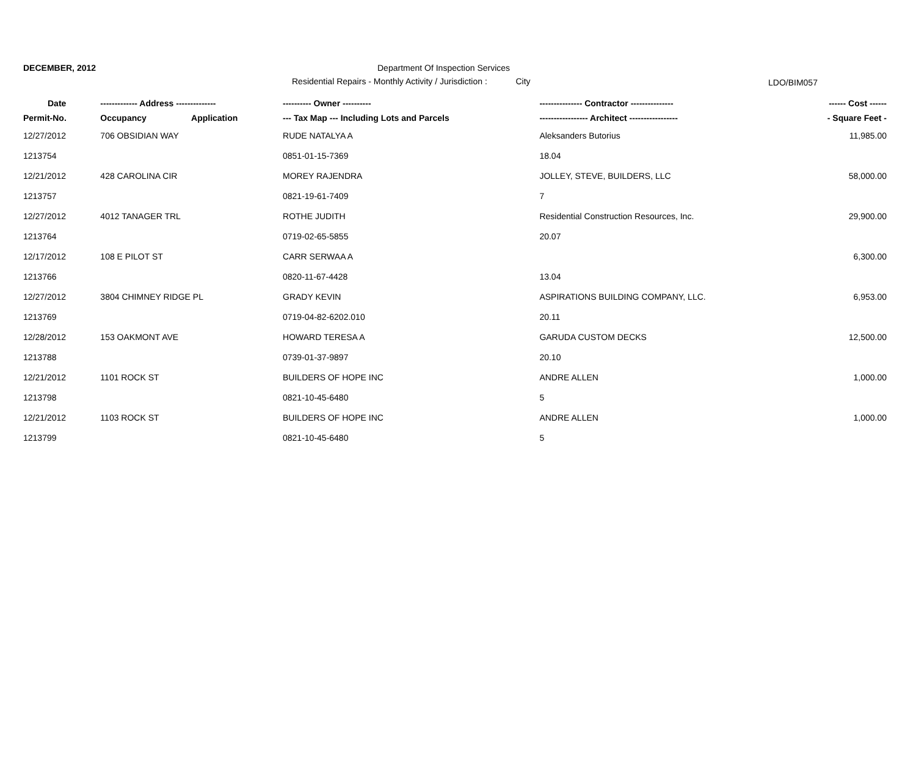DECEMBER, 2012 Department Of Inspection Services
Residential Repairs - Monthly Activity / Jurisdiction : City
LDO/BIM057
| Date | ------------- Address -------------- | | ---------- Owner ---------- | --------------- Contractor --------------- | ------ Cost ------ |
| --- | --- | --- | --- | --- | --- |
| Permit-No. | Occupancy | Application | --- Tax Map --- Including Lots and Parcels | ----------------- Architect ----------------- | - Square Feet - |
| 12/27/2012 | 706 OBSIDIAN WAY | | RUDE NATALYA A | Aleksanders Butorius | 11,985.00 |
| 1213754 | | | 0851-01-15-7369 | 18.04 | |
| 12/21/2012 | 428 CAROLINA CIR | | MOREY RAJENDRA | JOLLEY, STEVE, BUILDERS, LLC | 58,000.00 |
| 1213757 | | | 0821-19-61-7409 | 7 | |
| 12/27/2012 | 4012 TANAGER TRL | | ROTHE JUDITH | Residential Construction Resources, Inc. | 29,900.00 |
| 1213764 | | | 0719-02-65-5855 | 20.07 | |
| 12/17/2012 | 108 E PILOT ST | | CARR SERWAA A | | 6,300.00 |
| 1213766 | | | 0820-11-67-4428 | 13.04 | |
| 12/27/2012 | 3804 CHIMNEY RIDGE PL | | GRADY KEVIN | ASPIRATIONS BUILDING COMPANY, LLC. | 6,953.00 |
| 1213769 | | | 0719-04-82-6202.010 | 20.11 | |
| 12/28/2012 | 153 OAKMONT AVE | | HOWARD TERESA A | GARUDA CUSTOM DECKS | 12,500.00 |
| 1213788 | | | 0739-01-37-9897 | 20.10 | |
| 12/21/2012 | 1101 ROCK ST | | BUILDERS OF HOPE INC | ANDRE ALLEN | 1,000.00 |
| 1213798 | | | 0821-10-45-6480 | 5 | |
| 12/21/2012 | 1103 ROCK ST | | BUILDERS OF HOPE INC | ANDRE ALLEN | 1,000.00 |
| 1213799 | | | 0821-10-45-6480 | 5 | |